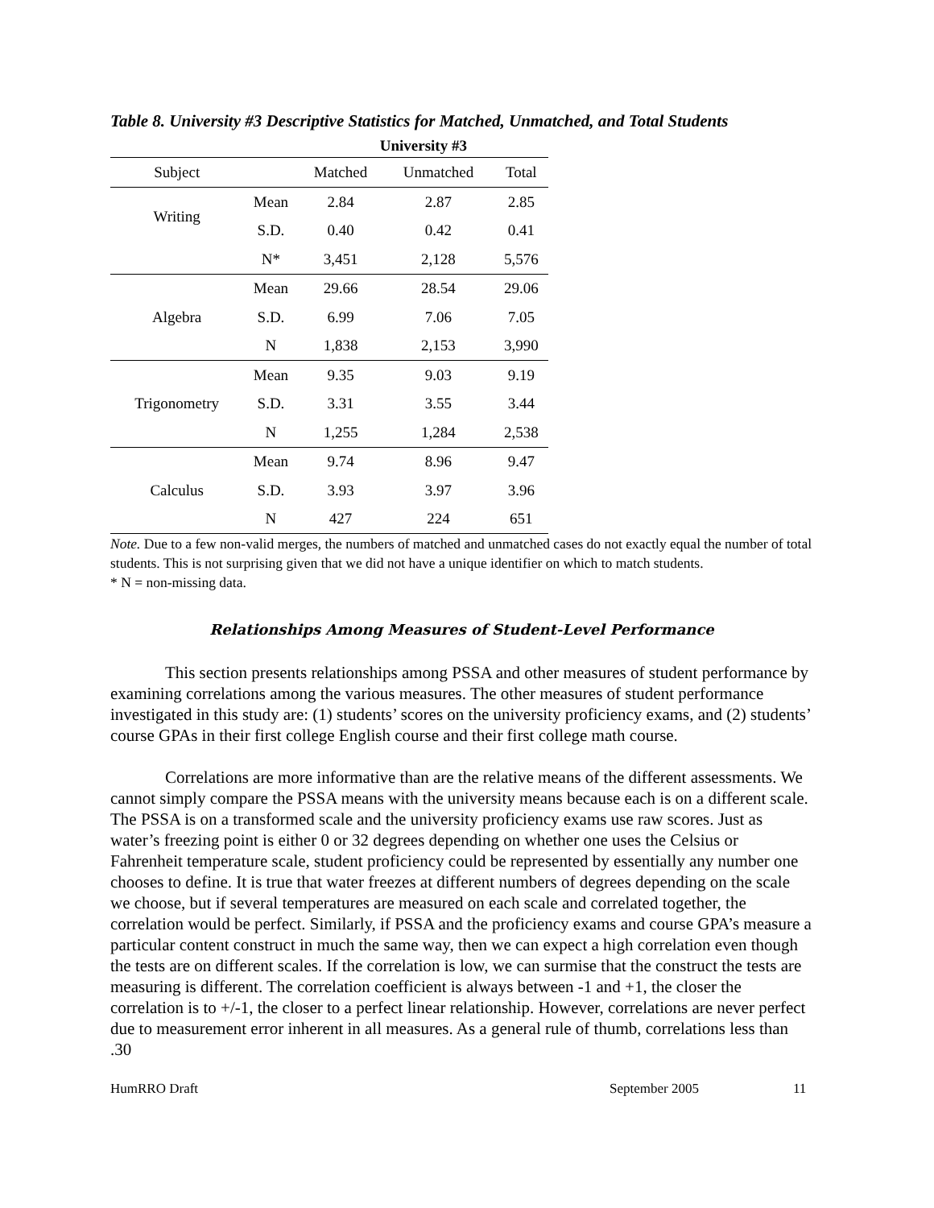Table 8. University #3 Descriptive Statistics for Matched, Unmatched, and Total Students
| | | University #3 | | |
| --- | --- | --- | --- | --- |
| Subject | | Matched | Unmatched | Total |
| Writing | Mean | 2.84 | 2.87 | 2.85 |
| | S.D. | 0.40 | 0.42 | 0.41 |
| | N* | 3,451 | 2,128 | 5,576 |
| | Mean | 29.66 | 28.54 | 29.06 |
| Algebra | S.D. | 6.99 | 7.06 | 7.05 |
| | N | 1,838 | 2,153 | 3,990 |
| | Mean | 9.35 | 9.03 | 9.19 |
| Trigonometry | S.D. | 3.31 | 3.55 | 3.44 |
| | N | 1,255 | 1,284 | 2,538 |
| | Mean | 9.74 | 8.96 | 9.47 |
| Calculus | S.D. | 3.93 | 3.97 | 3.96 |
| | N | 427 | 224 | 651 |
Note. Due to a few non-valid merges, the numbers of matched and unmatched cases do not exactly equal the number of total students. This is not surprising given that we did not have a unique identifier on which to match students.
* N = non-missing data.
Relationships Among Measures of Student-Level Performance
This section presents relationships among PSSA and other measures of student performance by examining correlations among the various measures. The other measures of student performance investigated in this study are: (1) students’ scores on the university proficiency exams, and (2) students’ course GPAs in their first college English course and their first college math course.
Correlations are more informative than are the relative means of the different assessments. We cannot simply compare the PSSA means with the university means because each is on a different scale. The PSSA is on a transformed scale and the university proficiency exams use raw scores. Just as water’s freezing point is either 0 or 32 degrees depending on whether one uses the Celsius or Fahrenheit temperature scale, student proficiency could be represented by essentially any number one chooses to define. It is true that water freezes at different numbers of degrees depending on the scale we choose, but if several temperatures are measured on each scale and correlated together, the correlation would be perfect. Similarly, if PSSA and the proficiency exams and course GPA’s measure a particular content construct in much the same way, then we can expect a high correlation even though the tests are on different scales. If the correlation is low, we can surmise that the construct the tests are measuring is different. The correlation coefficient is always between -1 and +1, the closer the correlation is to +/-1, the closer to a perfect linear relationship. However, correlations are never perfect due to measurement error inherent in all measures. As a general rule of thumb, correlations less than .30
HumRRO Draft September 2005 11